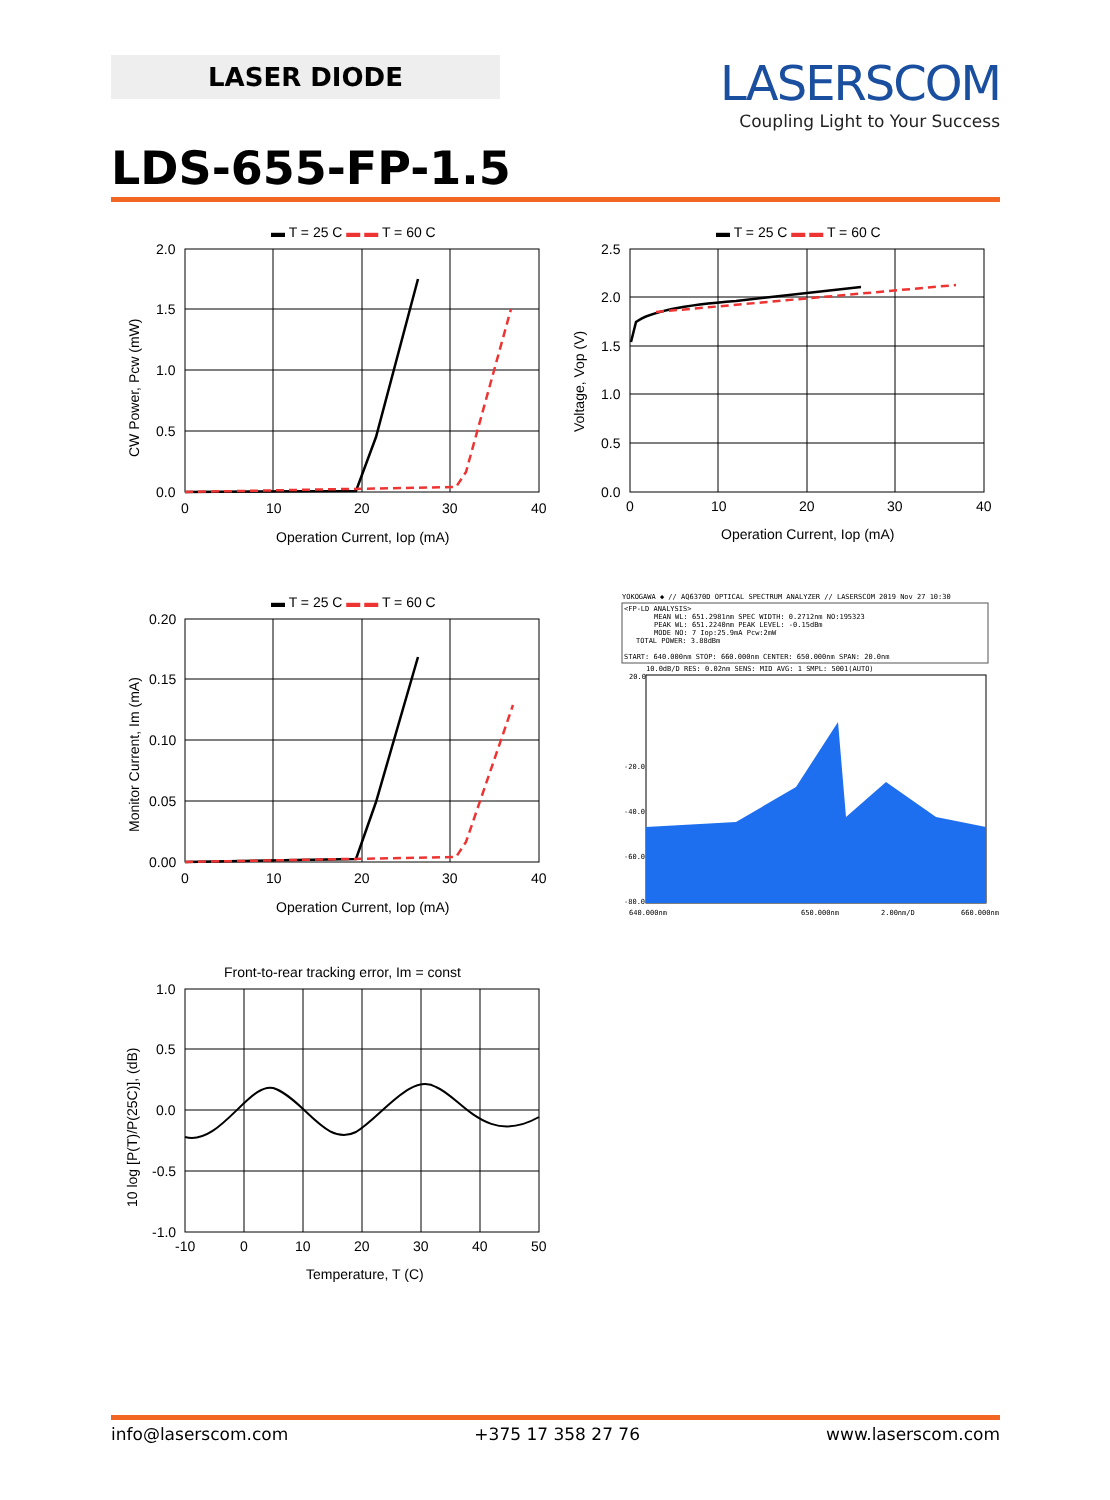LASER DIODE
LASERSCOM
Coupling Light to Your Success
LDS-655-FP-1.5
▬ T = 25 C ▬ ▬ T = 60 C
2.0
1.5
1.0
0.5
0.0
0
10
20
30
40
Operation Current, Iop (mA)
CW Power, Pcw (mW)
▬ T = 25 C ▬ ▬ T = 60 C
2.5
2.0
1.5
1.0
0.5
0.0
0
10
20
30
40
Operation Current, Iop (mA)
Voltage, Vop (V)
▬ T = 25 C ▬ ▬ T = 60 C
0.20
0.15
0.10
0.05
0.00
0
10
20
30
40
Operation Current, Iop (mA)
Monitor Current, Im (mA)
YOKOGAWA ◆ // AQ6370D OPTICAL SPECTRUM ANALYZER // LASERSCOM 2019 Nov 27 10:30
<FP-LD ANALYSIS>
MEAN WL: 651.2981nm SPEC WIDTH: 0.2712nm NO:195323
PEAK WL: 651.2240nm PEAK LEVEL: -0.15dBm
MODE NO: 7 Iop:25.9mA Pcw:2mW
TOTAL POWER: 3.88dBm
START: 640.000nm STOP: 660.000nm CENTER: 650.000nm SPAN: 20.0nm
10.0dB/D RES: 0.02nm SENS: MID AVG: 1 SMPL: 5001(AUTO)
20.0
-20.0
-40.0
-60.0
-80.0
640.000nm
650.000nm
2.00nm/D
660.000nm
Front-to-rear tracking error, Im = const
1.0
0.5
0.0
-0.5
-1.0
-10
0
10
20
30
40
50
Temperature, T (C)
10 log [P(T)/P(25C)], (dB)
info@laserscom.com +375 17 358 27 76 www.laserscom.com